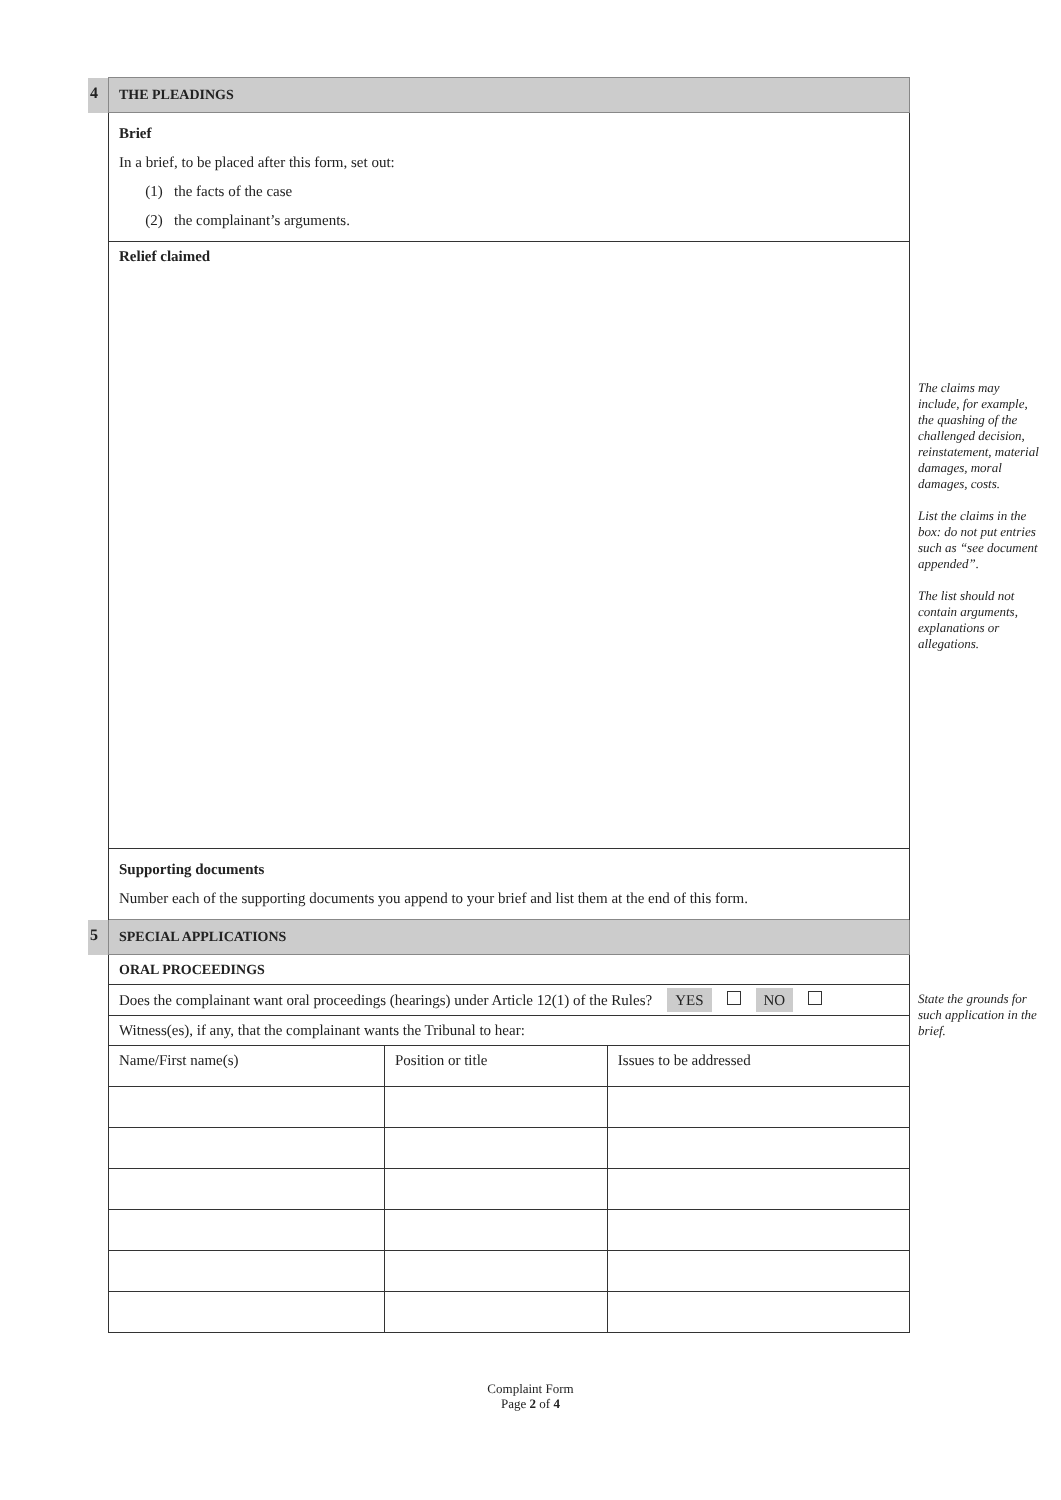| 4 | THE PLEADINGS | | |
| | Brief In a brief, to be placed after this form, set out: (1) the facts of the case (2) the complainant’s arguments. | | |
| | Relief claimed | | |
| | Supporting documents Number each of the supporting documents you append to your brief and list them at the end of this form. | | |
| 5 | SPECIAL APPLICATIONS | | |
| | ORAL PROCEEDINGS | | |
| | Does the complainant want oral proceedings (hearings) under Article 12(1) of the Rules? YES NO | | |
| | Witness(es), if any, that the complainant wants the Tribunal to hear: | | |
| | Name/First name(s) | Position or title | Issues to be addressed |
The claims may include, for example, the quashing of the challenged decision, reinstatement, material damages, moral damages, costs.
List the claims in the box: do not put entries such as “see document appended”.
The list should not contain arguments, explanations or allegations.
State the grounds for such application in the brief.
Complaint Form
Page 2 of 4